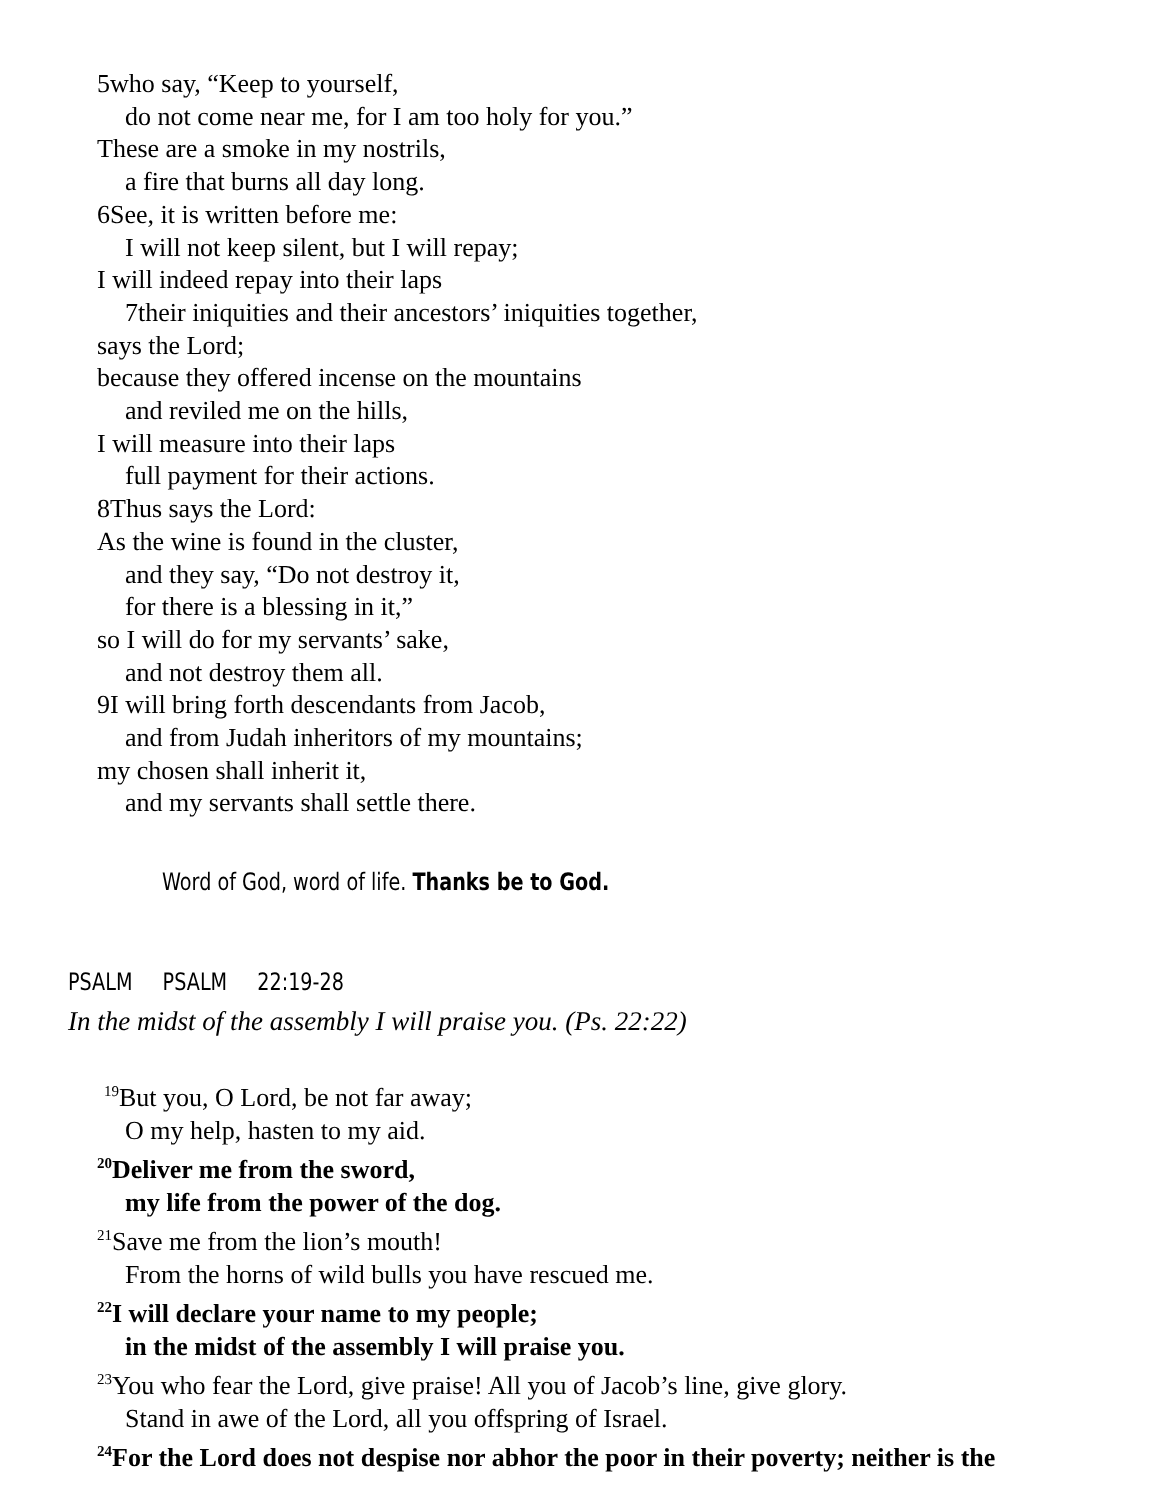5who say, “Keep to yourself,
do not come near me, for I am too holy for you.”
These are a smoke in my nostrils,
a fire that burns all day long.
6See, it is written before me:
I will not keep silent, but I will repay;
I will indeed repay into their laps
7their iniquities and their ancestors’ iniquities together,
says the Lord;
because they offered incense on the mountains
and reviled me on the hills,
I will measure into their laps
full payment for their actions.
8Thus says the Lord:
As the wine is found in the cluster,
and they say, “Do not destroy it,
for there is a blessing in it,”
so I will do for my servants’ sake,
and not destroy them all.
9I will bring forth descendants from Jacob,
and from Judah inheritors of my mountains;
my chosen shall inherit it,
and my servants shall settle there.
Word of God, word of life. Thanks be to God.
PSALM PSALM 22:19-28
In the midst of the assembly I will praise you. (Ps. 22:22)
<sup>19</sup> But you, O Lord, be not far away;
O my help, hasten to my aid.
<sup>20</sup> Deliver me from the sword,
my life from the power of the dog.
<sup>21</sup> Save me from the lion’s mouth!
From the horns of wild bulls you have rescued me.
<sup>22</sup> I will declare your name to my people;
in the midst of the assembly I will praise you.
<sup>23</sup> You who fear the Lord, give praise! All you of Jacob’s line, give glory.
Stand in awe of the Lord, all you offspring of Israel.
<sup>24</sup> For the Lord does not despise nor abhor the poor in their poverty; neither is the